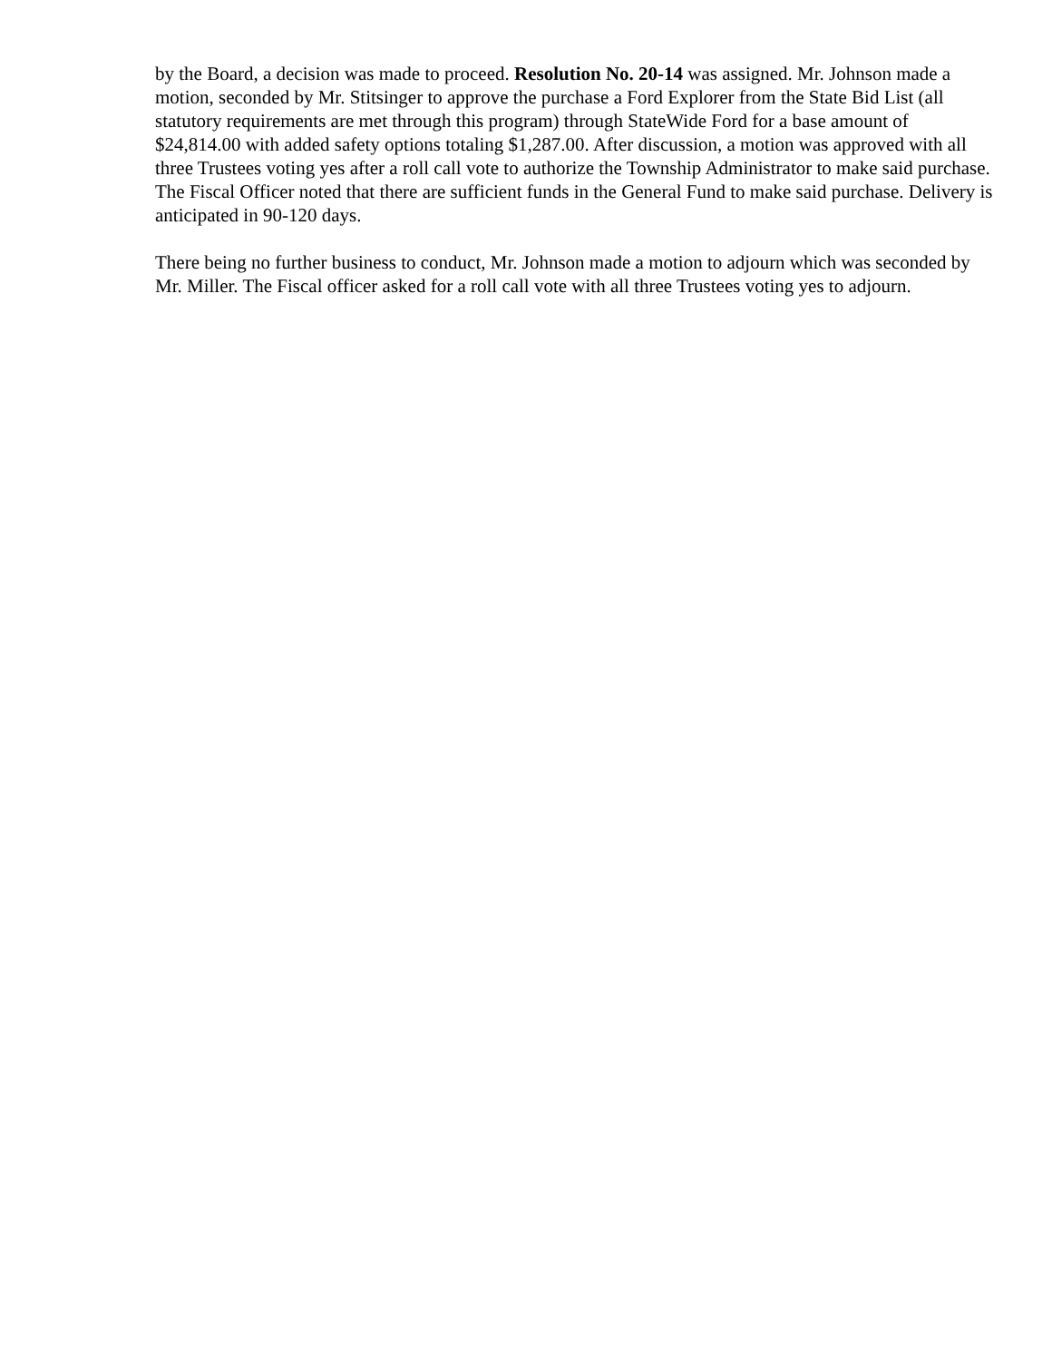by the Board, a decision was made to proceed. Resolution No. 20-14 was assigned. Mr. Johnson made a motion, seconded by Mr. Stitsinger to approve the purchase a Ford Explorer from the State Bid List (all statutory requirements are met through this program) through StateWide Ford for a base amount of $24,814.00 with added safety options totaling $1,287.00. After discussion, a motion was approved with all three Trustees voting yes after a roll call vote to authorize the Township Administrator to make said purchase. The Fiscal Officer noted that there are sufficient funds in the General Fund to make said purchase. Delivery is anticipated in 90-120 days.
There being no further business to conduct, Mr. Johnson made a motion to adjourn which was seconded by Mr. Miller. The Fiscal officer asked for a roll call vote with all three Trustees voting yes to adjourn.